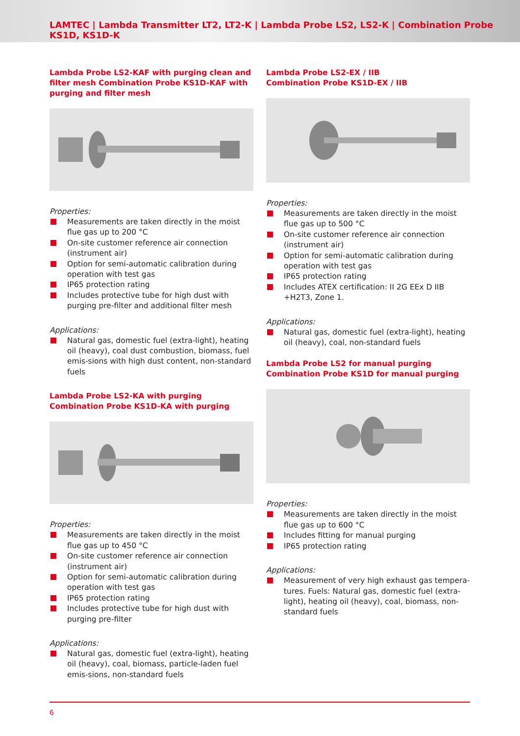LAMTEC | Lambda Transmitter LT2, LT2-K | Lambda Probe LS2, LS2-K | Combination Probe KS1D, KS1D-K
Lambda Probe LS2-KAF with purging clean and filter mesh Combination Probe KS1D-KAF with purging and filter mesh
Properties:
Measurements are taken directly in the moist flue gas up to 200 °C
On-site customer reference air connection (instrument air)
Option for semi-automatic calibration during operation with test gas
IP65 protection rating
Includes protective tube for high dust with purging pre-filter and additional filter mesh
Applications:
Natural gas, domestic fuel (extra-light), heating oil (heavy), coal dust combustion, biomass, fuel emis-sions with high dust content, non-standard fuels
Lambda Probe LS2-KA with purging
Combination Probe KS1D-KA with purging
Properties:
Measurements are taken directly in the moist flue gas up to 450 °C
On-site customer reference air connection (instrument air)
Option for semi-automatic calibration during operation with test gas
IP65 protection rating
Includes protective tube for high dust with purging pre-filter
Applications:
Natural gas, domestic fuel (extra-light), heating oil (heavy), coal, biomass, particle-laden fuel emis-sions, non-standard fuels
Lambda Probe LS2-EX / IIB
Combination Probe KS1D-EX / IIB
Properties:
Measurements are taken directly in the moist flue gas up to 500 °C
On-site customer reference air connection (instrument air)
Option for semi-automatic calibration during operation with test gas
IP65 protection rating
Includes ATEX certification: II 2G EEx D IIB +H2T3, Zone 1.
Applications:
Natural gas, domestic fuel (extra-light), heating oil (heavy), coal, non-standard fuels
Lambda Probe LS2 for manual purging
Combination Probe KS1D for manual purging
Properties:
Measurements are taken directly in the moist flue gas up to 600 °C
Includes fitting for manual purging
IP65 protection rating
Applications:
Measurement of very high exhaust gas tempera-tures. Fuels: Natural gas, domestic fuel (extra-light), heating oil (heavy), coal, biomass, non-standard fuels
6